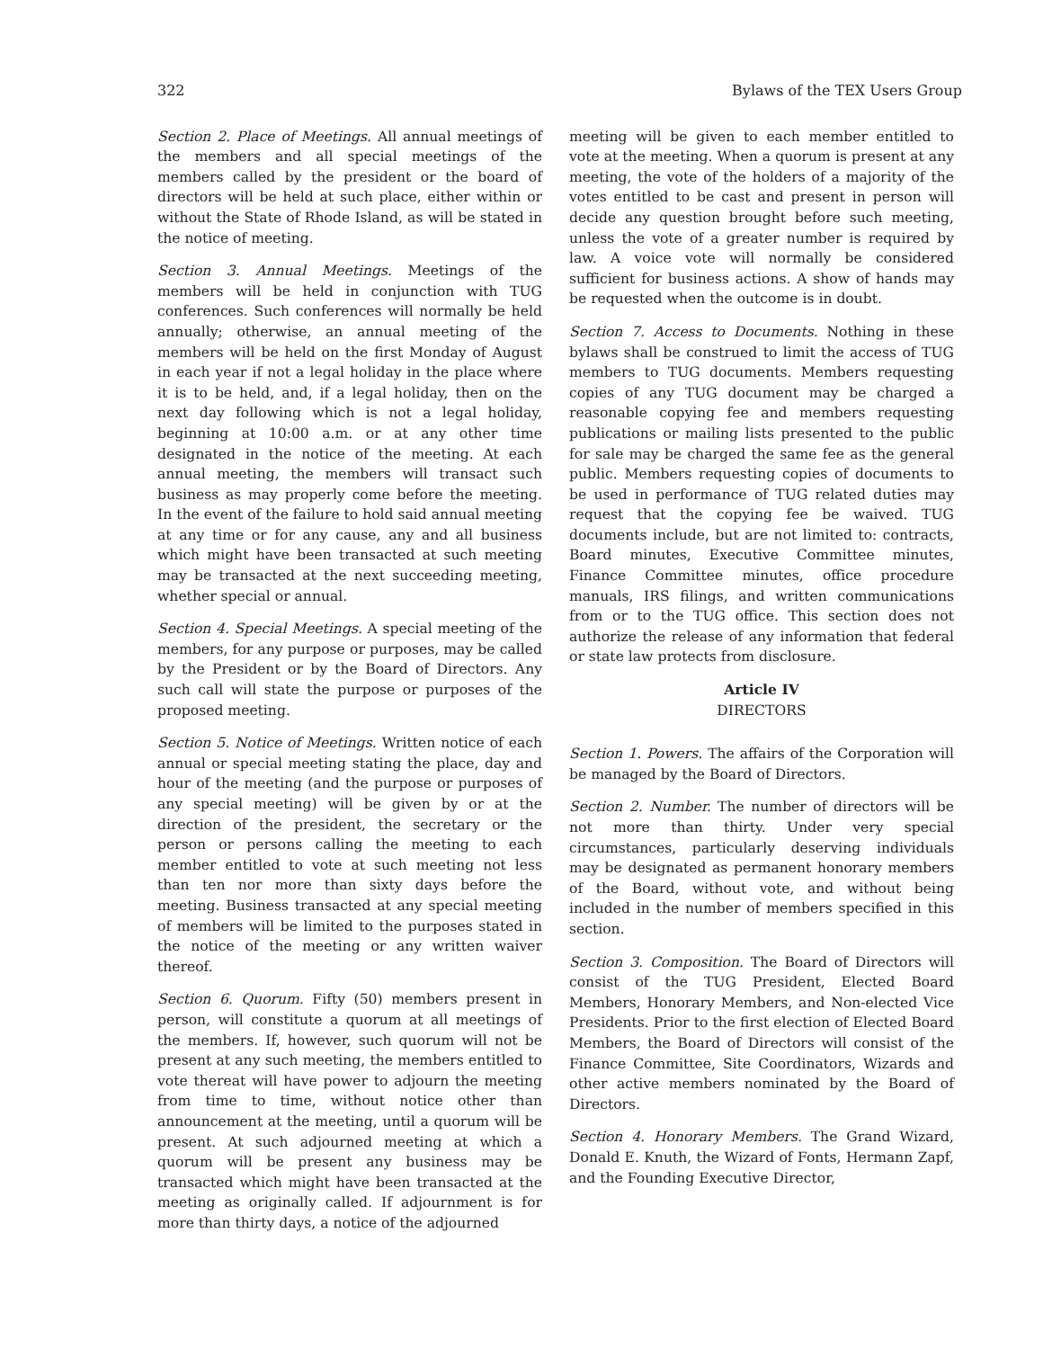322 Bylaws of the TEX Users Group
Section 2. Place of Meetings. All annual meetings of the members and all special meetings of the members called by the president or the board of directors will be held at such place, either within or without the State of Rhode Island, as will be stated in the notice of meeting.
Section 3. Annual Meetings. Meetings of the members will be held in conjunction with TUG conferences. Such conferences will normally be held annually; otherwise, an annual meeting of the members will be held on the first Monday of August in each year if not a legal holiday in the place where it is to be held, and, if a legal holiday, then on the next day following which is not a legal holiday, beginning at 10:00 a.m. or at any other time designated in the notice of the meeting. At each annual meeting, the members will transact such business as may properly come before the meeting. In the event of the failure to hold said annual meeting at any time or for any cause, any and all business which might have been transacted at such meeting may be transacted at the next succeeding meeting, whether special or annual.
Section 4. Special Meetings. A special meeting of the members, for any purpose or purposes, may be called by the President or by the Board of Directors. Any such call will state the purpose or purposes of the proposed meeting.
Section 5. Notice of Meetings. Written notice of each annual or special meeting stating the place, day and hour of the meeting (and the purpose or purposes of any special meeting) will be given by or at the direction of the president, the secretary or the person or persons calling the meeting to each member entitled to vote at such meeting not less than ten nor more than sixty days before the meeting. Business transacted at any special meeting of members will be limited to the purposes stated in the notice of the meeting or any written waiver thereof.
Section 6. Quorum. Fifty (50) members present in person, will constitute a quorum at all meetings of the members. If, however, such quorum will not be present at any such meeting, the members entitled to vote thereat will have power to adjourn the meeting from time to time, without notice other than announcement at the meeting, until a quorum will be present. At such adjourned meeting at which a quorum will be present any business may be transacted which might have been transacted at the meeting as originally called. If adjournment is for more than thirty days, a notice of the adjourned
meeting will be given to each member entitled to vote at the meeting. When a quorum is present at any meeting, the vote of the holders of a majority of the votes entitled to be cast and present in person will decide any question brought before such meeting, unless the vote of a greater number is required by law. A voice vote will normally be considered sufficient for business actions. A show of hands may be requested when the outcome is in doubt.
Section 7. Access to Documents. Nothing in these bylaws shall be construed to limit the access of TUG members to TUG documents. Members requesting copies of any TUG document may be charged a reasonable copying fee and members requesting publications or mailing lists presented to the public for sale may be charged the same fee as the general public. Members requesting copies of documents to be used in performance of TUG related duties may request that the copying fee be waived. TUG documents include, but are not limited to: contracts, Board minutes, Executive Committee minutes, Finance Committee minutes, office procedure manuals, IRS filings, and written communications from or to the TUG office. This section does not authorize the release of any information that federal or state law protects from disclosure.
Article IV
DIRECTORS
Section 1. Powers. The affairs of the Corporation will be managed by the Board of Directors.
Section 2. Number. The number of directors will be not more than thirty. Under very special circumstances, particularly deserving individuals may be designated as permanent honorary members of the Board, without vote, and without being included in the number of members specified in this section.
Section 3. Composition. The Board of Directors will consist of the TUG President, Elected Board Members, Honorary Members, and Non-elected Vice Presidents. Prior to the first election of Elected Board Members, the Board of Directors will consist of the Finance Committee, Site Coordinators, Wizards and other active members nominated by the Board of Directors.
Section 4. Honorary Members. The Grand Wizard, Donald E. Knuth, the Wizard of Fonts, Hermann Zapf, and the Founding Executive Director,